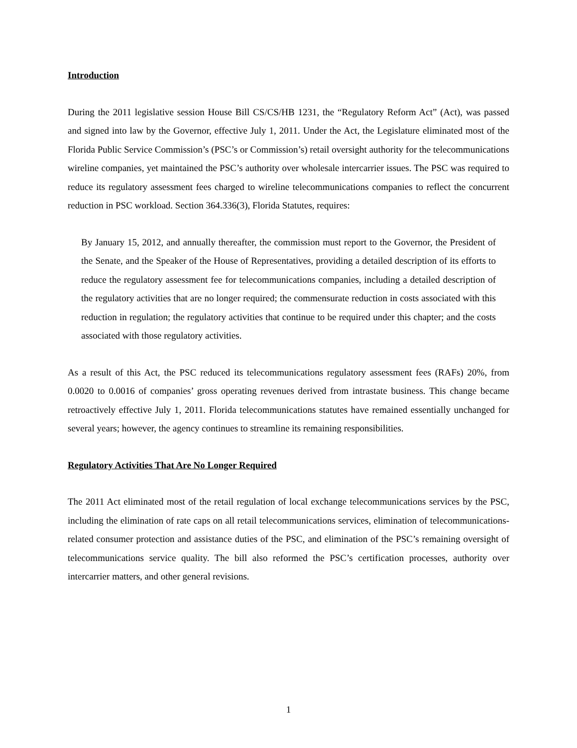Introduction
During the 2011 legislative session House Bill CS/CS/HB 1231, the “Regulatory Reform Act” (Act), was passed and signed into law by the Governor, effective July 1, 2011. Under the Act, the Legislature eliminated most of the Florida Public Service Commission’s (PSC’s or Commission’s) retail oversight authority for the telecommunications wireline companies, yet maintained the PSC’s authority over wholesale intercarrier issues. The PSC was required to reduce its regulatory assessment fees charged to wireline telecommunications companies to reflect the concurrent reduction in PSC workload. Section 364.336(3), Florida Statutes, requires:
By January 15, 2012, and annually thereafter, the commission must report to the Governor, the President of the Senate, and the Speaker of the House of Representatives, providing a detailed description of its efforts to reduce the regulatory assessment fee for telecommunications companies, including a detailed description of the regulatory activities that are no longer required; the commensurate reduction in costs associated with this reduction in regulation; the regulatory activities that continue to be required under this chapter; and the costs associated with those regulatory activities.
As a result of this Act, the PSC reduced its telecommunications regulatory assessment fees (RAFs) 20%, from 0.0020 to 0.0016 of companies’ gross operating revenues derived from intrastate business. This change became retroactively effective July 1, 2011. Florida telecommunications statutes have remained essentially unchanged for several years; however, the agency continues to streamline its remaining responsibilities.
Regulatory Activities That Are No Longer Required
The 2011 Act eliminated most of the retail regulation of local exchange telecommunications services by the PSC, including the elimination of rate caps on all retail telecommunications services, elimination of telecommunications-related consumer protection and assistance duties of the PSC, and elimination of the PSC’s remaining oversight of telecommunications service quality. The bill also reformed the PSC’s certification processes, authority over intercarrier matters, and other general revisions.
1